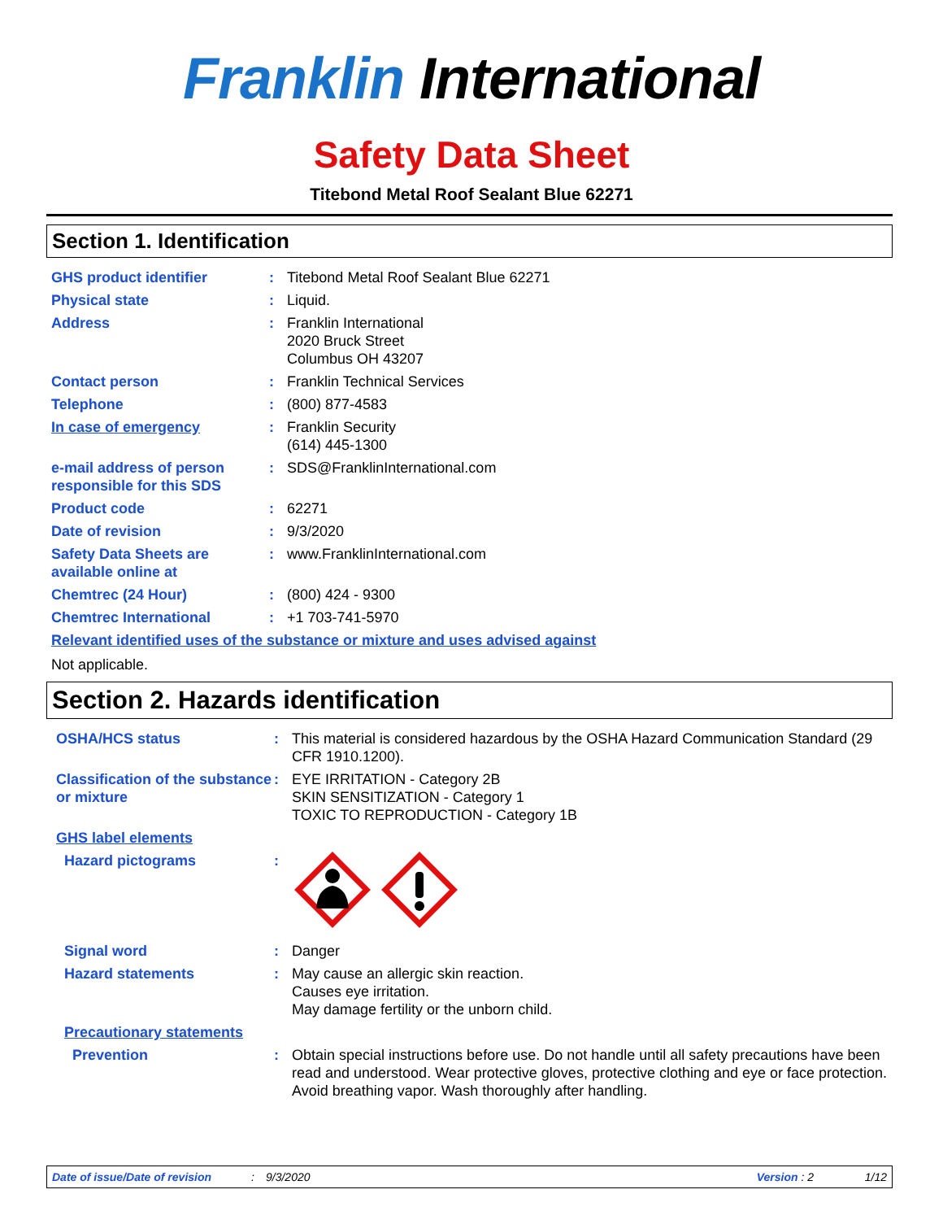Franklin International
Safety Data Sheet
Titebond Metal Roof Sealant Blue 62271
Section 1. Identification
GHS product identifier : Titebond Metal Roof Sealant Blue 62271
Physical state : Liquid.
Address : Franklin International
2020 Bruck Street
Columbus OH 43207
Contact person : Franklin Technical Services
Telephone : (800) 877-4583
In case of emergency : Franklin Security
(614) 445-1300
e-mail address of person responsible for this SDS
: SDS@FranklinInternational.com
Product code : 62271
Date of revision : 9/3/2020
Safety Data Sheets are available online at
: www.FranklinInternational.com
Chemtrec (24 Hour) : (800) 424 - 9300
Chemtrec International : +1 703-741-5970
Relevant identified uses of the substance or mixture and uses advised against
Not applicable.
Section 2. Hazards identification
OSHA/HCS status : This material is considered hazardous by the OSHA Hazard Communication Standard (29 CFR 1910.1200).
Classification of the substance or mixture
: EYE IRRITATION - Category 2B
SKIN SENSITIZATION - Category 1
TOXIC TO REPRODUCTION - Category 1B
GHS label elements
Hazard pictograms :
Signal word : Danger
Hazard statements : May cause an allergic skin reaction.
Causes eye irritation.
May damage fertility or the unborn child.
Precautionary statements
Prevention : Obtain special instructions before use. Do not handle until all safety precautions have been read and understood. Wear protective gloves, protective clothing and eye or face protection. Avoid breathing vapor. Wash thoroughly after handling.
Date of issue/Date of revision: 9/3/2020 Version : 2 1/12